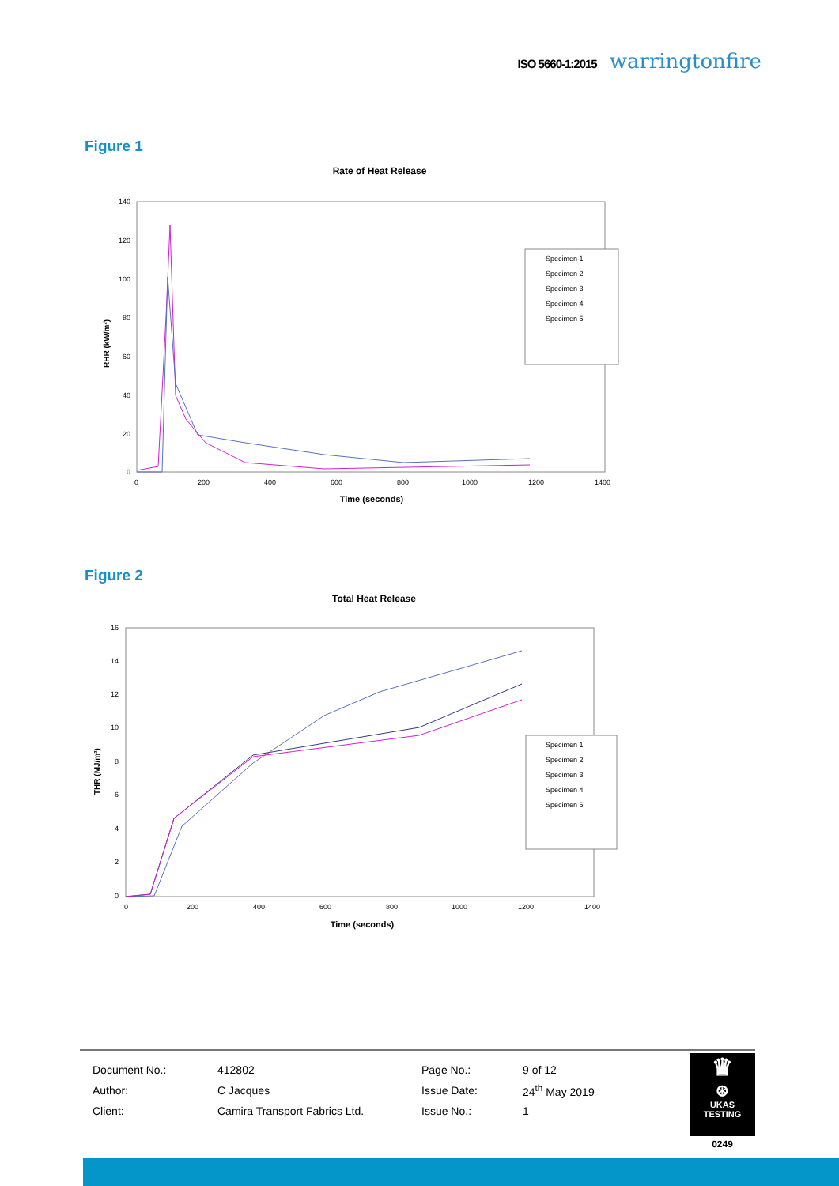ISO 5660-1:2015 warringtonfire
Figure 1
Rate of Heat Release
140
120
100
80
60
40
20
0
0
200
400
600
800
1000
1200
1400
Time (seconds)
RHR (kW/m²)
Specimen 1
Specimen 2
Specimen 3
Specimen 4
Specimen 5
Figure 2
Total Heat Release
16
14
12
10
8
6
4
2
0
0
200
400
600
800
1000
1200
1400
Time (seconds)
THR (MJ/m²)
Specimen 1
Specimen 2
Specimen 3
Specimen 4
Specimen 5
| Document No.: | 412802 | Page No.: | 9 of 12 |
| Author: | C Jacques | Issue Date: | 24<sup>th</sup> May 2019 |
| Client: | Camira Transport Fabrics Ltd. | Issue No.: | 1 |
♛
⊛
UKAS
TESTING
0249